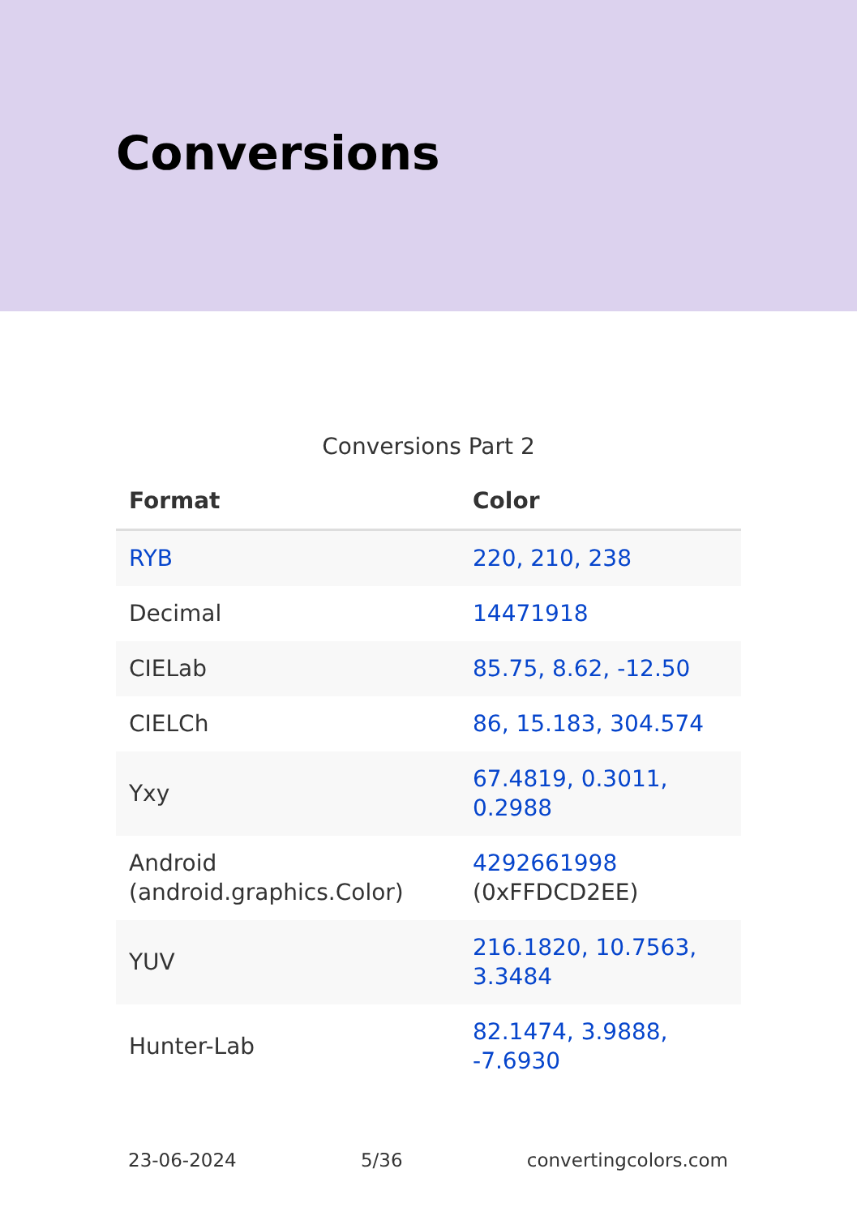Conversions
Conversions Part 2
| Format | Color |
| --- | --- |
| RYB | 220, 210, 238 |
| Decimal | 14471918 |
| CIELab | 85.75, 8.62, -12.50 |
| CIELCh | 86, 15.183, 304.574 |
| Yxy | 67.4819, 0.3011, 0.2988 |
| Android (android.graphics.Color) | 4292661998 (0xFFDCD2EE) |
| YUV | 216.1820, 10.7563, 3.3484 |
| Hunter-Lab | 82.1474, 3.9888, -7.6930 |
23-06-2024 5/36 convertingcolors.com